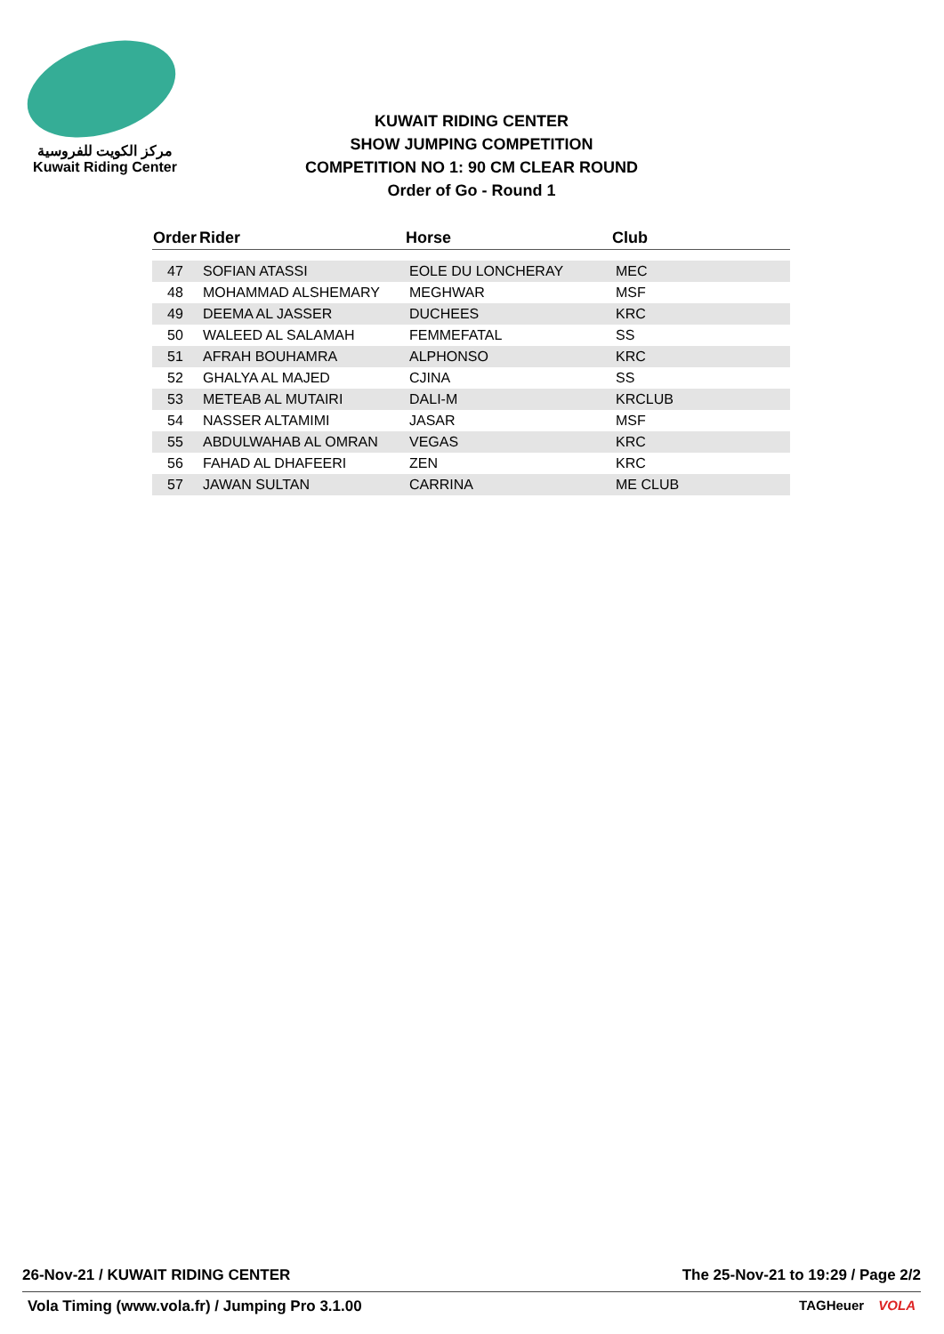مركز الكويت للفروسية
Kuwait Riding Center
KUWAIT RIDING CENTER
SHOW JUMPING COMPETITION
COMPETITION NO 1: 90 CM CLEAR ROUND
Order of Go - Round 1
| Order | Rider | Horse | Club |
| --- | --- | --- | --- |
| 47 | SOFIAN ATASSI | EOLE DU LONCHERAY | MEC |
| 48 | MOHAMMAD ALSHEMARY | MEGHWAR | MSF |
| 49 | DEEMA AL JASSER | DUCHEES | KRC |
| 50 | WALEED AL SALAMAH | FEMMEFATAL | SS |
| 51 | AFRAH BOUHAMRA | ALPHONSO | KRC |
| 52 | GHALYA AL MAJED | CJINA | SS |
| 53 | METEAB AL MUTAIRI | DALI-M | KRCLUB |
| 54 | NASSER ALTAMIMI | JASAR | MSF |
| 55 | ABDULWAHAB AL OMRAN | VEGAS | KRC |
| 56 | FAHAD AL DHAFEERI | ZEN | KRC |
| 57 | JAWAN SULTAN | CARRINA | ME CLUB |
26-Nov-21 / KUWAIT RIDING CENTER The 25-Nov-21 to 19:29 / Page 2/2
Vola Timing (www.vola.fr) / Jumping Pro 3.1.00 TAGHeuer VOLA